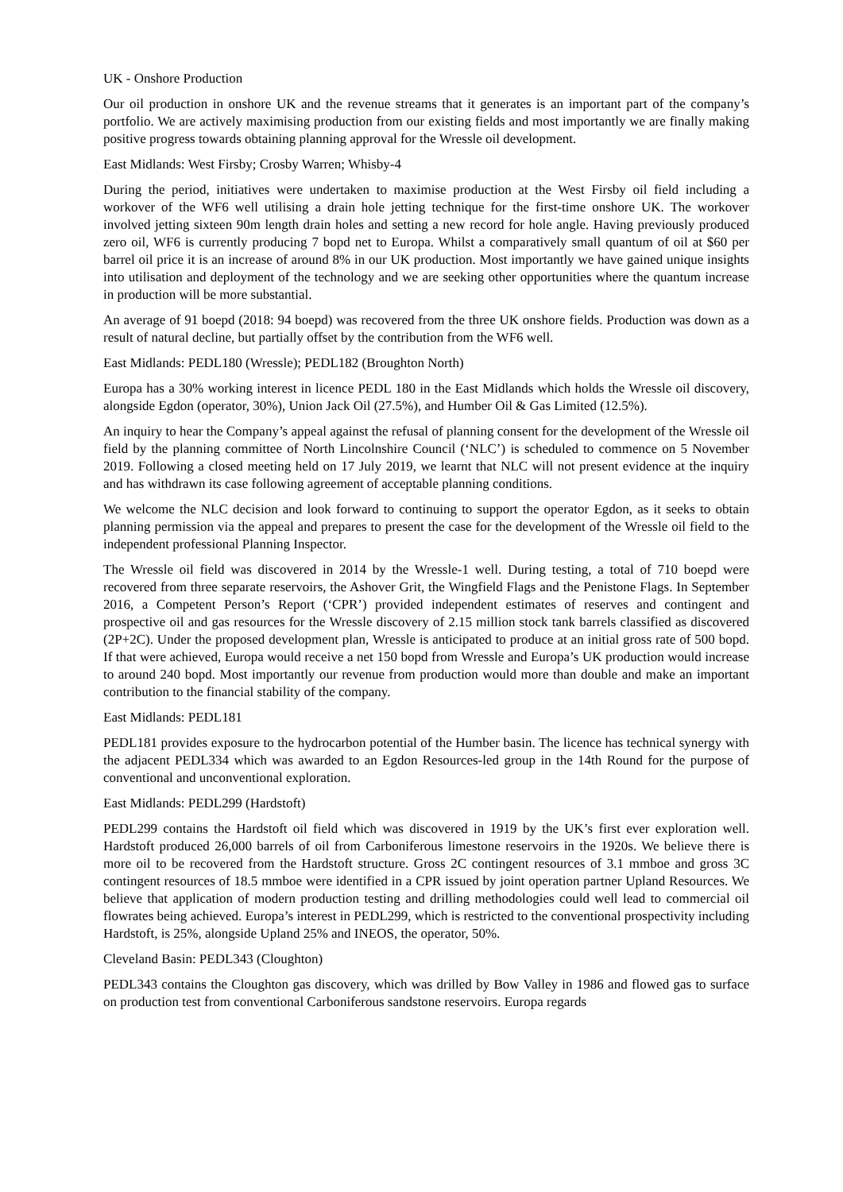UK - Onshore Production
Our oil production in onshore UK and the revenue streams that it generates is an important part of the company’s portfolio. We are actively maximising production from our existing fields and most importantly we are finally making positive progress towards obtaining planning approval for the Wressle oil development.
East Midlands: West Firsby; Crosby Warren; Whisby-4
During the period, initiatives were undertaken to maximise production at the West Firsby oil field including a workover of the WF6 well utilising a drain hole jetting technique for the first-time onshore UK. The workover involved jetting sixteen 90m length drain holes and setting a new record for hole angle. Having previously produced zero oil, WF6 is currently producing 7 bopd net to Europa. Whilst a comparatively small quantum of oil at $60 per barrel oil price it is an increase of around 8% in our UK production. Most importantly we have gained unique insights into utilisation and deployment of the technology and we are seeking other opportunities where the quantum increase in production will be more substantial.
An average of 91 boepd (2018: 94 boepd) was recovered from the three UK onshore fields. Production was down as a result of natural decline, but partially offset by the contribution from the WF6 well.
East Midlands: PEDL180 (Wressle); PEDL182 (Broughton North)
Europa has a 30% working interest in licence PEDL 180 in the East Midlands which holds the Wressle oil discovery, alongside Egdon (operator, 30%), Union Jack Oil (27.5%), and Humber Oil & Gas Limited (12.5%).
An inquiry to hear the Company’s appeal against the refusal of planning consent for the development of the Wressle oil field by the planning committee of North Lincolnshire Council (‘NLC’) is scheduled to commence on 5 November 2019. Following a closed meeting held on 17 July 2019, we learnt that NLC will not present evidence at the inquiry and has withdrawn its case following agreement of acceptable planning conditions.
We welcome the NLC decision and look forward to continuing to support the operator Egdon, as it seeks to obtain planning permission via the appeal and prepares to present the case for the development of the Wressle oil field to the independent professional Planning Inspector.
The Wressle oil field was discovered in 2014 by the Wressle-1 well. During testing, a total of 710 boepd were recovered from three separate reservoirs, the Ashover Grit, the Wingfield Flags and the Penistone Flags. In September 2016, a Competent Person’s Report (‘CPR’) provided independent estimates of reserves and contingent and prospective oil and gas resources for the Wressle discovery of 2.15 million stock tank barrels classified as discovered (2P+2C). Under the proposed development plan, Wressle is anticipated to produce at an initial gross rate of 500 bopd. If that were achieved, Europa would receive a net 150 bopd from Wressle and Europa’s UK production would increase to around 240 bopd. Most importantly our revenue from production would more than double and make an important contribution to the financial stability of the company.
East Midlands: PEDL181
PEDL181 provides exposure to the hydrocarbon potential of the Humber basin. The licence has technical synergy with the adjacent PEDL334 which was awarded to an Egdon Resources-led group in the 14th Round for the purpose of conventional and unconventional exploration.
East Midlands: PEDL299 (Hardstoft)
PEDL299 contains the Hardstoft oil field which was discovered in 1919 by the UK’s first ever exploration well. Hardstoft produced 26,000 barrels of oil from Carboniferous limestone reservoirs in the 1920s. We believe there is more oil to be recovered from the Hardstoft structure. Gross 2C contingent resources of 3.1 mmboe and gross 3C contingent resources of 18.5 mmboe were identified in a CPR issued by joint operation partner Upland Resources. We believe that application of modern production testing and drilling methodologies could well lead to commercial oil flowrates being achieved. Europa’s interest in PEDL299, which is restricted to the conventional prospectivity including Hardstoft, is 25%, alongside Upland 25% and INEOS, the operator, 50%.
Cleveland Basin: PEDL343 (Cloughton)
PEDL343 contains the Cloughton gas discovery, which was drilled by Bow Valley in 1986 and flowed gas to surface on production test from conventional Carboniferous sandstone reservoirs. Europa regards